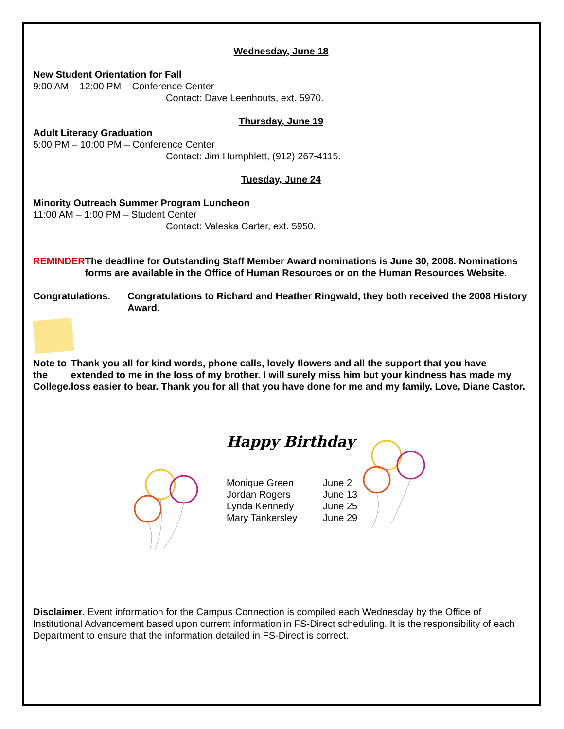Wednesday, June 18
New Student Orientation for Fall
9:00 AM – 12:00 PM – Conference Center
Contact: Dave Leenhouts, ext. 5970.
Thursday, June 19
Adult Literacy Graduation
5:00 PM – 10:00 PM – Conference Center
Contact: Jim Humphlett, (912) 267-4115.
Tuesday, June 24
Minority Outreach Summer Program Luncheon
11:00 AM – 1:00 PM – Student Center
Contact: Valeska Carter, ext. 5950.
REMINDER The deadline for Outstanding Staff Member Award nominations is June 30, 2008. Nominations forms are available in the Office of Human Resources or on the Human Resources Website.
Congratulations. Congratulations to Richard and Heather Ringwald, they both received the 2008 History Award.
Note to the College.
Thank you all for kind words, phone calls, lovely flowers and all the support that you have extended to me in the loss of my brother. I will surely miss him but your kindness has made my loss easier to bear. Thank you for all that you have done for me and my family. Love, Diane Castor.
Happy Birthday
Monique Green
Jordan Rogers
Lynda Kennedy
Mary Tankersley
June 2
June 13
June 25
June 29
Disclaimer. Event information for the Campus Connection is compiled each Wednesday by the Office of Institutional Advancement based upon current information in FS-Direct scheduling. It is the responsibility of each Department to ensure that the information detailed in FS-Direct is correct.